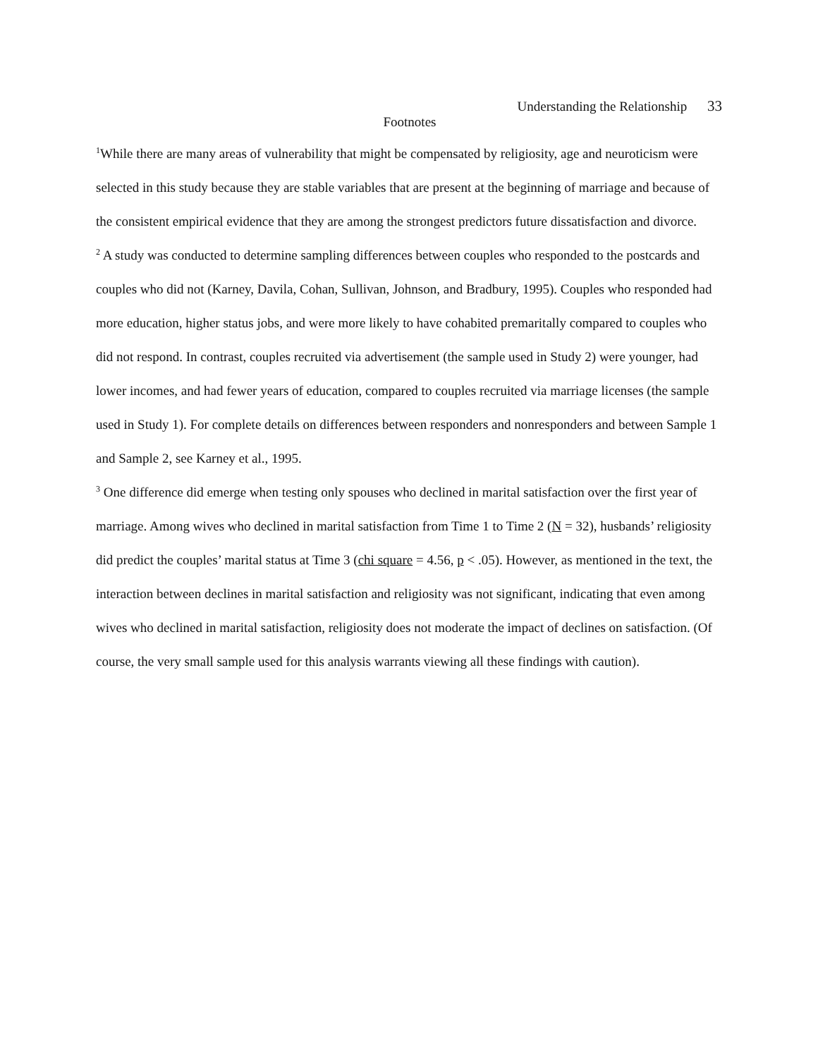Understanding the Relationship 33
Footnotes
<sup>1</sup> While there are many areas of vulnerability that might be compensated by religiosity, age and neuroticism were selected in this study because they are stable variables that are present at the beginning of marriage and because of the consistent empirical evidence that they are among the strongest predictors future dissatisfaction and divorce.
<sup>2</sup> A study was conducted to determine sampling differences between couples who responded to the postcards and couples who did not (Karney, Davila, Cohan, Sullivan, Johnson, and Bradbury, 1995). Couples who responded had more education, higher status jobs, and were more likely to have cohabited premaritally compared to couples who did not respond. In contrast, couples recruited via advertisement (the sample used in Study 2) were younger, had lower incomes, and had fewer years of education, compared to couples recruited via marriage licenses (the sample used in Study 1). For complete details on differences between responders and nonresponders and between Sample 1 and Sample 2, see Karney et al., 1995.
<sup>3</sup> One difference did emerge when testing only spouses who declined in marital satisfaction over the first year of marriage. Among wives who declined in marital satisfaction from Time 1 to Time 2 (N = 32), husbands’ religiosity did predict the couples’ marital status at Time 3 (chi square = 4.56, p < .05). However, as mentioned in the text, the interaction between declines in marital satisfaction and religiosity was not significant, indicating that even among wives who declined in marital satisfaction, religiosity does not moderate the impact of declines on satisfaction. (Of course, the very small sample used for this analysis warrants viewing all these findings with caution).